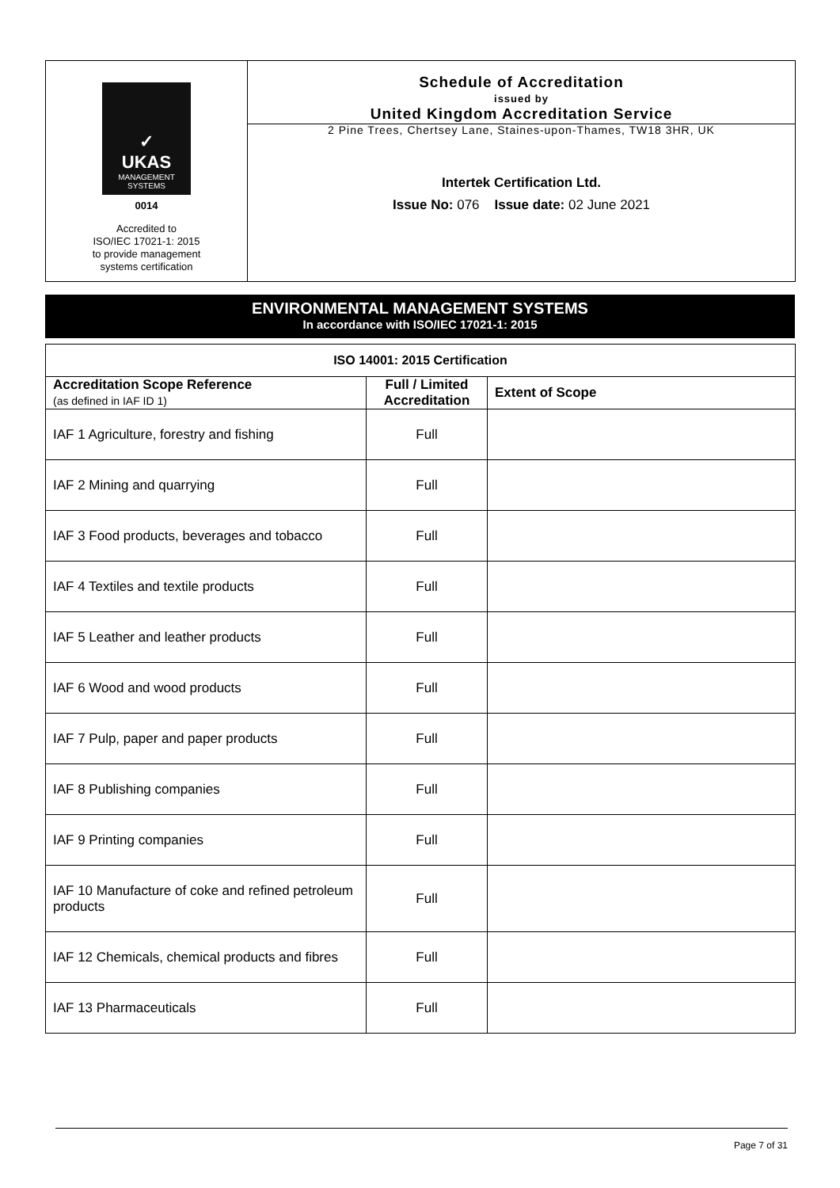✓
UKAS
MANAGEMENT SYSTEMS
0014
Accredited to
ISO/IEC 17021-1: 2015
to provide management
systems certification
Schedule of Accreditation
issued by
United Kingdom Accreditation Service
2 Pine Trees, Chertsey Lane, Staines-upon-Thames, TW18 3HR, UK
Intertek Certification Ltd.
Issue No: 076 Issue date: 02 June 2021
ENVIRONMENTAL MANAGEMENT SYSTEMS
In accordance with ISO/IEC 17021-1: 2015
| ISO 14001: 2015 Certification | | |
| --- | --- | --- |
| Accreditation Scope Reference (as defined in IAF ID 1) | Full / Limited Accreditation | Extent of Scope |
| IAF 1 Agriculture, forestry and fishing | Full | |
| IAF 2 Mining and quarrying | Full | |
| IAF 3 Food products, beverages and tobacco | Full | |
| IAF 4 Textiles and textile products | Full | |
| IAF 5 Leather and leather products | Full | |
| IAF 6 Wood and wood products | Full | |
| IAF 7 Pulp, paper and paper products | Full | |
| IAF 8 Publishing companies | Full | |
| IAF 9 Printing companies | Full | |
| IAF 10 Manufacture of coke and refined petroleum products | Full | |
| IAF 12 Chemicals, chemical products and fibres | Full | |
| IAF 13 Pharmaceuticals | Full | |
Page 7 of 31